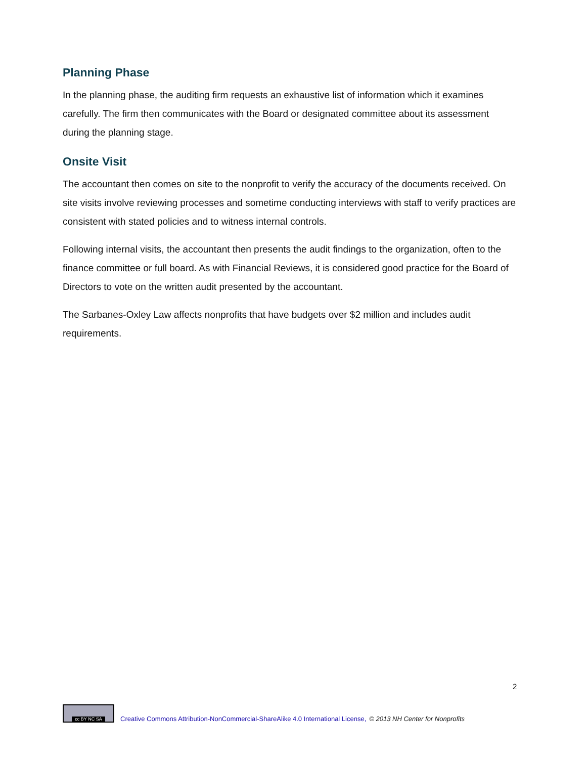Planning Phase
In the planning phase, the auditing firm requests an exhaustive list of information which it examines carefully. The firm then communicates with the Board or designated committee about its assessment during the planning stage.
Onsite Visit
The accountant then comes on site to the nonprofit to verify the accuracy of the documents received. On site visits involve reviewing processes and sometime conducting interviews with staff to verify practices are consistent with stated policies and to witness internal controls.
Following internal visits, the accountant then presents the audit findings to the organization, often to the finance committee or full board. As with Financial Reviews, it is considered good practice for the Board of Directors to vote on the written audit presented by the accountant.
The Sarbanes-Oxley Law affects nonprofits that have budgets over $2 million and includes audit requirements.
2
cc BY NC SA
Creative Commons Attribution-NonCommercial-ShareAlike 4.0 International License, © 2013 NH Center for Nonprofits